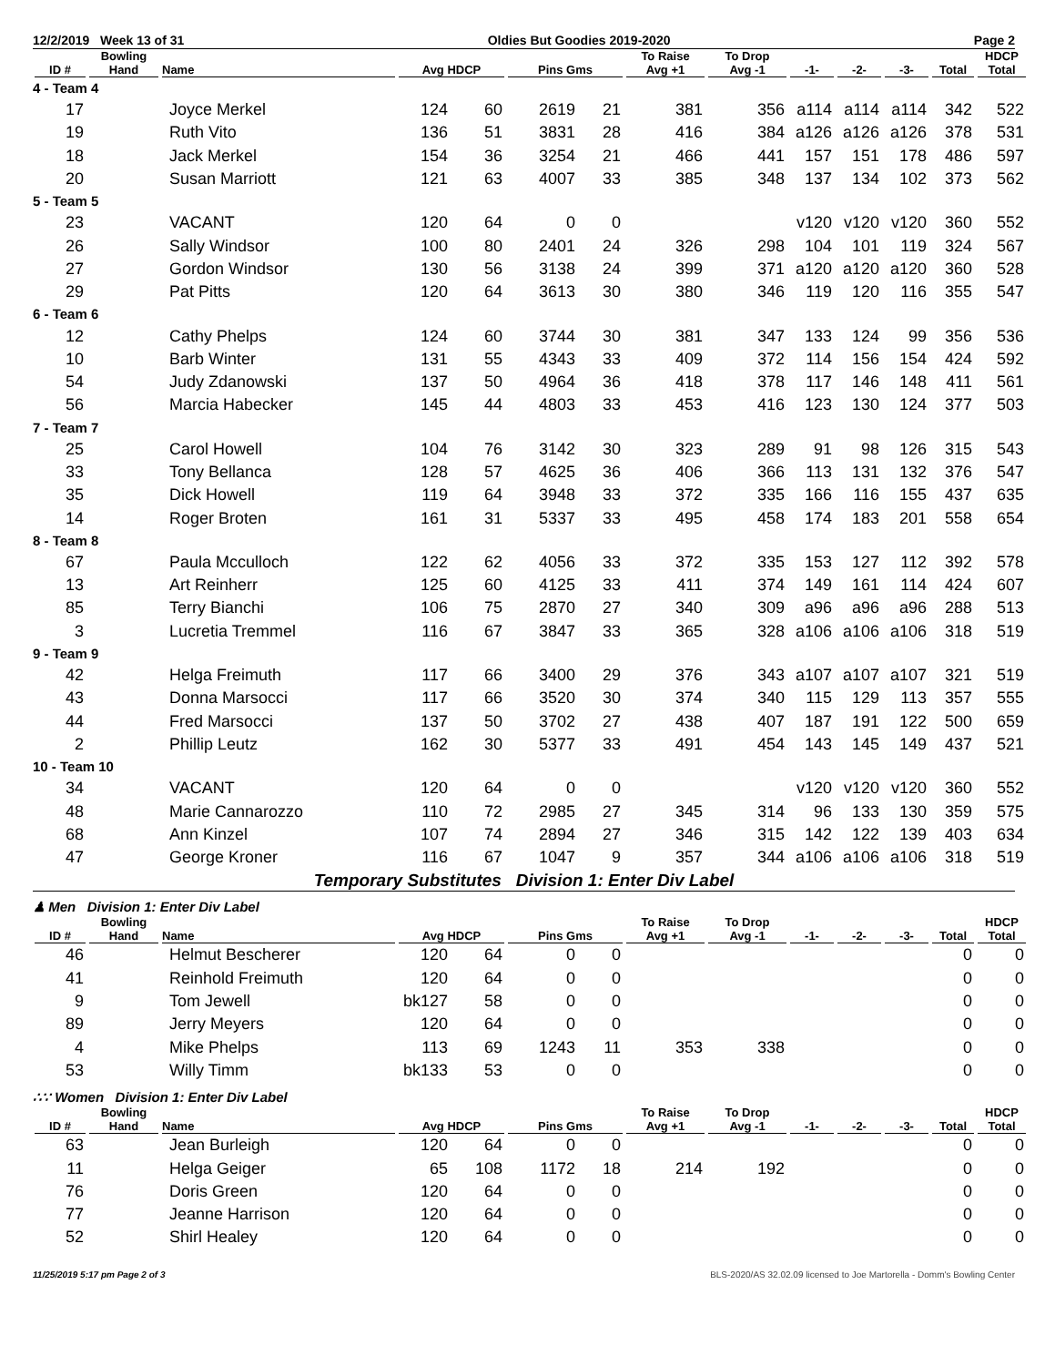12/2/2019 Week 13 of 31 Oldies But Goodies 2019-2020 Page 2
| ID # | Bowling Hand | Name | Avg HDCP | | Pins Gms | | To Raise Avg +1 | To Drop Avg -1 | -1- | -2- | -3- | Total | HDCP Total |
| --- | --- | --- | --- | --- | --- | --- | --- | --- | --- | --- | --- | --- | --- |
| 4 - Team 4 | | | | | | | | | | | | | |
| 17 | | Joyce Merkel | 124 | 60 | 2619 | 21 | 381 | 356 | a114 | a114 | a114 | 342 | 522 |
| 19 | | Ruth Vito | 136 | 51 | 3831 | 28 | 416 | 384 | a126 | a126 | a126 | 378 | 531 |
| 18 | | Jack Merkel | 154 | 36 | 3254 | 21 | 466 | 441 | 157 | 151 | 178 | 486 | 597 |
| 20 | | Susan Marriott | 121 | 63 | 4007 | 33 | 385 | 348 | 137 | 134 | 102 | 373 | 562 |
| 5 - Team 5 | | | | | | | | | | | | | |
| 23 | | VACANT | 120 | 64 | 0 | 0 | | | v120 | v120 | v120 | 360 | 552 |
| 26 | | Sally Windsor | 100 | 80 | 2401 | 24 | 326 | 298 | 104 | 101 | 119 | 324 | 567 |
| 27 | | Gordon Windsor | 130 | 56 | 3138 | 24 | 399 | 371 | a120 | a120 | a120 | 360 | 528 |
| 29 | | Pat Pitts | 120 | 64 | 3613 | 30 | 380 | 346 | 119 | 120 | 116 | 355 | 547 |
| 6 - Team 6 | | | | | | | | | | | | | |
| 12 | | Cathy Phelps | 124 | 60 | 3744 | 30 | 381 | 347 | 133 | 124 | 99 | 356 | 536 |
| 10 | | Barb Winter | 131 | 55 | 4343 | 33 | 409 | 372 | 114 | 156 | 154 | 424 | 592 |
| 54 | | Judy Zdanowski | 137 | 50 | 4964 | 36 | 418 | 378 | 117 | 146 | 148 | 411 | 561 |
| 56 | | Marcia Habecker | 145 | 44 | 4803 | 33 | 453 | 416 | 123 | 130 | 124 | 377 | 503 |
| 7 - Team 7 | | | | | | | | | | | | | |
| 25 | | Carol Howell | 104 | 76 | 3142 | 30 | 323 | 289 | 91 | 98 | 126 | 315 | 543 |
| 33 | | Tony Bellanca | 128 | 57 | 4625 | 36 | 406 | 366 | 113 | 131 | 132 | 376 | 547 |
| 35 | | Dick Howell | 119 | 64 | 3948 | 33 | 372 | 335 | 166 | 116 | 155 | 437 | 635 |
| 14 | | Roger Broten | 161 | 31 | 5337 | 33 | 495 | 458 | 174 | 183 | 201 | 558 | 654 |
| 8 - Team 8 | | | | | | | | | | | | | |
| 67 | | Paula Mcculloch | 122 | 62 | 4056 | 33 | 372 | 335 | 153 | 127 | 112 | 392 | 578 |
| 13 | | Art Reinherr | 125 | 60 | 4125 | 33 | 411 | 374 | 149 | 161 | 114 | 424 | 607 |
| 85 | | Terry Bianchi | 106 | 75 | 2870 | 27 | 340 | 309 | a96 | a96 | a96 | 288 | 513 |
| 3 | | Lucretia Tremmel | 116 | 67 | 3847 | 33 | 365 | 328 | a106 | a106 | a106 | 318 | 519 |
| 9 - Team 9 | | | | | | | | | | | | | |
| 42 | | Helga Freimuth | 117 | 66 | 3400 | 29 | 376 | 343 | a107 | a107 | a107 | 321 | 519 |
| 43 | | Donna Marsocci | 117 | 66 | 3520 | 30 | 374 | 340 | 115 | 129 | 113 | 357 | 555 |
| 44 | | Fred Marsocci | 137 | 50 | 3702 | 27 | 438 | 407 | 187 | 191 | 122 | 500 | 659 |
| 2 | | Phillip Leutz | 162 | 30 | 5377 | 33 | 491 | 454 | 143 | 145 | 149 | 437 | 521 |
| 10 - Team 10 | | | | | | | | | | | | | |
| 34 | | VACANT | 120 | 64 | 0 | 0 | | | v120 | v120 | v120 | 360 | 552 |
| 48 | | Marie Cannarozzo | 110 | 72 | 2985 | 27 | 345 | 314 | 96 | 133 | 130 | 359 | 575 |
| 68 | | Ann Kinzel | 107 | 74 | 2894 | 27 | 346 | 315 | 142 | 122 | 139 | 403 | 634 |
| 47 | | George Kroner | 116 | 67 | 1047 | 9 | 357 | 344 | a106 | a106 | a106 | 318 | 519 |
Temporary Substitutes Division 1: Enter Div Label
♟ Men Division 1: Enter Div Label
| ID # | Bowling Hand | Name | Avg HDCP | | Pins Gms | | To Raise Avg +1 | To Drop Avg -1 | -1- | -2- | -3- | Total | HDCP Total |
| --- | --- | --- | --- | --- | --- | --- | --- | --- | --- | --- | --- | --- | --- |
| 46 | | Helmut Bescherer | 120 | 64 | 0 | 0 | | | | | | 0 | 0 |
| 41 | | Reinhold Freimuth | 120 | 64 | 0 | 0 | | | | | | 0 | 0 |
| 9 | | Tom Jewell | bk127 | 58 | 0 | 0 | | | | | | 0 | 0 |
| 89 | | Jerry Meyers | 120 | 64 | 0 | 0 | | | | | | 0 | 0 |
| 4 | | Mike Phelps | 113 | 69 | 1243 | 11 | 353 | 338 | | | | 0 | 0 |
| 53 | | Willy Timm | bk133 | 53 | 0 | 0 | | | | | | 0 | 0 |
∴∵ Women Division 1: Enter Div Label
| ID # | Bowling Hand | Name | Avg HDCP | | Pins Gms | | To Raise Avg +1 | To Drop Avg -1 | -1- | -2- | -3- | Total | HDCP Total |
| --- | --- | --- | --- | --- | --- | --- | --- | --- | --- | --- | --- | --- | --- |
| 63 | | Jean Burleigh | 120 | 64 | 0 | 0 | | | | | | 0 | 0 |
| 11 | | Helga Geiger | 65 | 108 | 1172 | 18 | 214 | 192 | | | | 0 | 0 |
| 76 | | Doris Green | 120 | 64 | 0 | 0 | | | | | | 0 | 0 |
| 77 | | Jeanne Harrison | 120 | 64 | 0 | 0 | | | | | | 0 | 0 |
| 52 | | Shirl Healey | 120 | 64 | 0 | 0 | | | | | | 0 | 0 |
11/25/2019 5:17 pm Page 2 of 3 BLS-2020/AS 32.02.09 licensed to Joe Martorella - Domm's Bowling Center